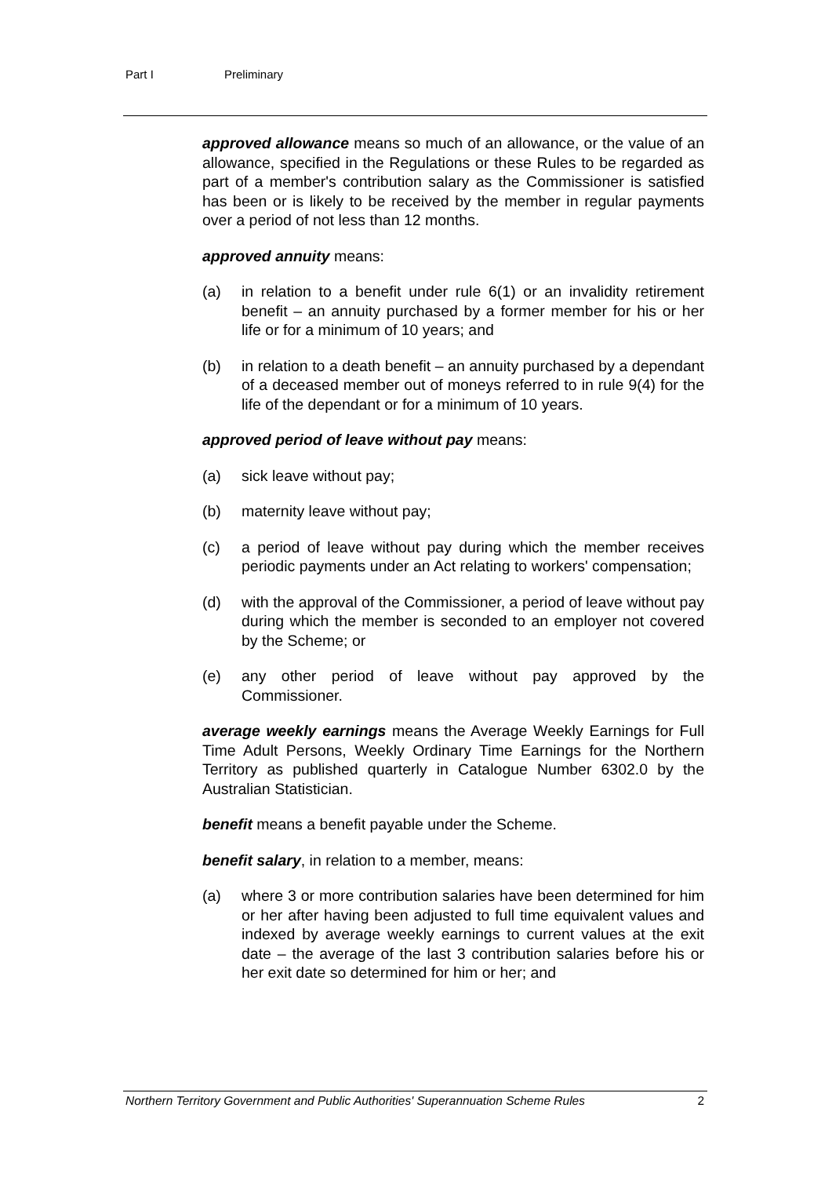Part I Preliminary
approved allowance means so much of an allowance, or the value of an allowance, specified in the Regulations or these Rules to be regarded as part of a member's contribution salary as the Commissioner is satisfied has been or is likely to be received by the member in regular payments over a period of not less than 12 months.
approved annuity means:
(a) in relation to a benefit under rule 6(1) or an invalidity retirement benefit – an annuity purchased by a former member for his or her life or for a minimum of 10 years; and
(b) in relation to a death benefit – an annuity purchased by a dependant of a deceased member out of moneys referred to in rule 9(4) for the life of the dependant or for a minimum of 10 years.
approved period of leave without pay means:
(a) sick leave without pay;
(b) maternity leave without pay;
(c) a period of leave without pay during which the member receives periodic payments under an Act relating to workers' compensation;
(d) with the approval of the Commissioner, a period of leave without pay during which the member is seconded to an employer not covered by the Scheme; or
(e) any other period of leave without pay approved by the Commissioner.
average weekly earnings means the Average Weekly Earnings for Full Time Adult Persons, Weekly Ordinary Time Earnings for the Northern Territory as published quarterly in Catalogue Number 6302.0 by the Australian Statistician.
benefit means a benefit payable under the Scheme.
benefit salary, in relation to a member, means:
(a) where 3 or more contribution salaries have been determined for him or her after having been adjusted to full time equivalent values and indexed by average weekly earnings to current values at the exit date – the average of the last 3 contribution salaries before his or her exit date so determined for him or her; and
Northern Territory Government and Public Authorities' Superannuation Scheme Rules 2